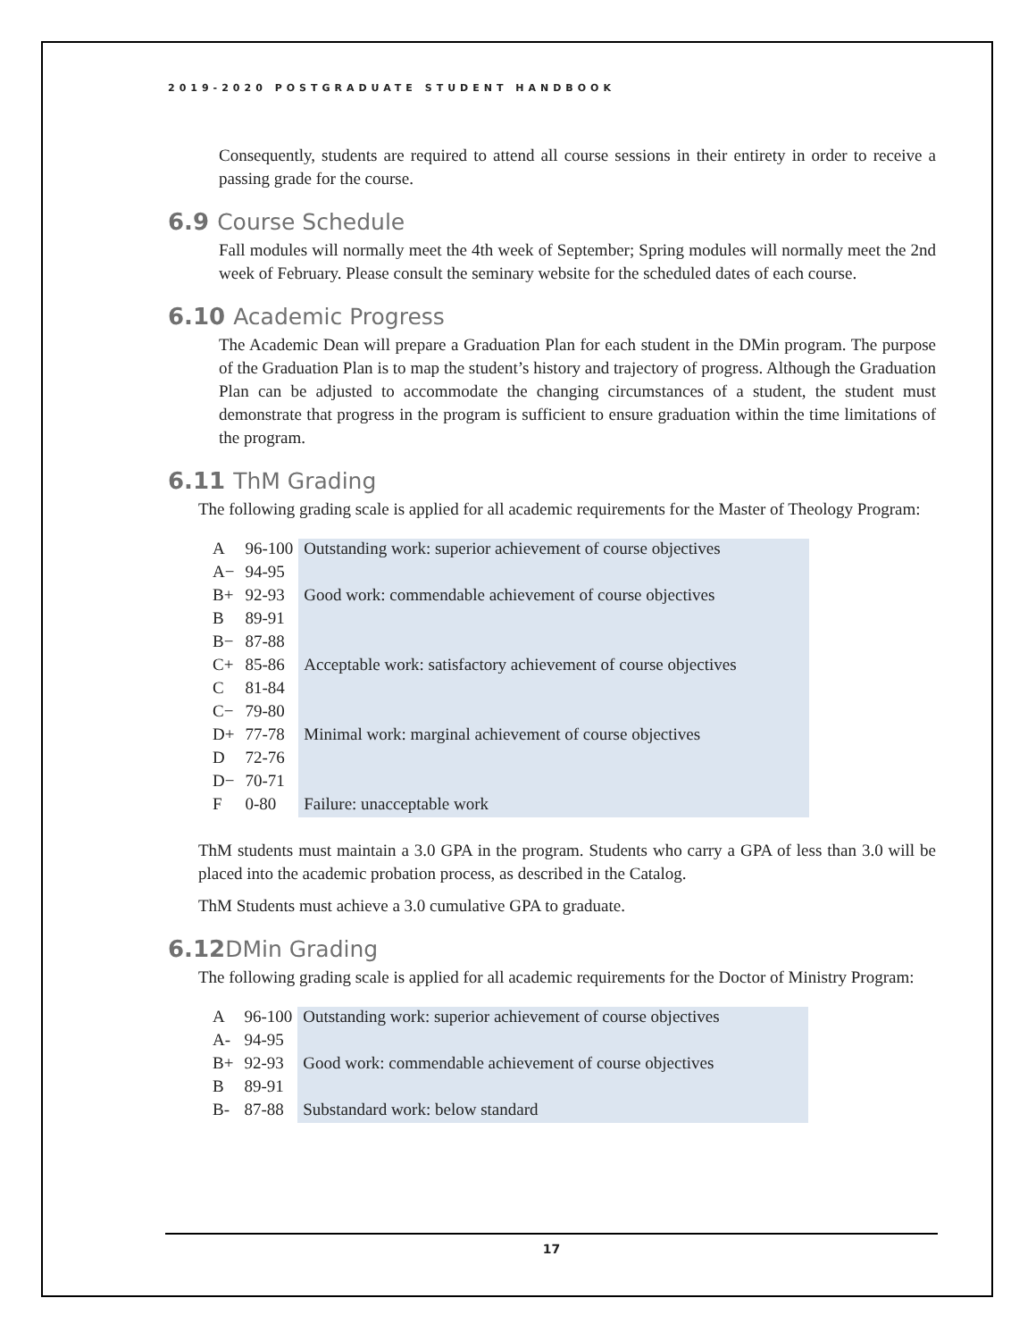2019-2020 POSTGRADUATE STUDENT HANDBOOK
Consequently, students are required to attend all course sessions in their entirety in order to receive a passing grade for the course.
6.9 Course Schedule
Fall modules will normally meet the 4th week of September; Spring modules will normally meet the 2nd week of February. Please consult the seminary website for the scheduled dates of each course.
6.10 Academic Progress
The Academic Dean will prepare a Graduation Plan for each student in the DMin program. The purpose of the Graduation Plan is to map the student’s history and trajectory of progress. Although the Graduation Plan can be adjusted to accommodate the changing circumstances of a student, the student must demonstrate that progress in the program is sufficient to ensure graduation within the time limitations of the program.
6.11 ThM Grading
The following grading scale is applied for all academic requirements for the Master of Theology Program:
| A | 96-100 | Outstanding work: superior achievement of course objectives |
| A− | 94-95 | |
| B+ | 92-93 | Good work: commendable achievement of course objectives |
| B | 89-91 | |
| B− | 87-88 | |
| C+ | 85-86 | Acceptable work: satisfactory achievement of course objectives |
| C | 81-84 | |
| C− | 79-80 | |
| D+ | 77-78 | Minimal work: marginal achievement of course objectives |
| D | 72-76 | |
| D− | 70-71 | |
| F | 0-80 | Failure: unacceptable work |
ThM students must maintain a 3.0 GPA in the program. Students who carry a GPA of less than 3.0 will be placed into the academic probation process, as described in the Catalog.
ThM Students must achieve a 3.0 cumulative GPA to graduate.
6.12DMin Grading
The following grading scale is applied for all academic requirements for the Doctor of Ministry Program:
| A | 96-100 | Outstanding work: superior achievement of course objectives |
| A- | 94-95 | |
| B+ | 92-93 | Good work: commendable achievement of course objectives |
| B | 89-91 | |
| B- | 87-88 | Substandard work: below standard |
17